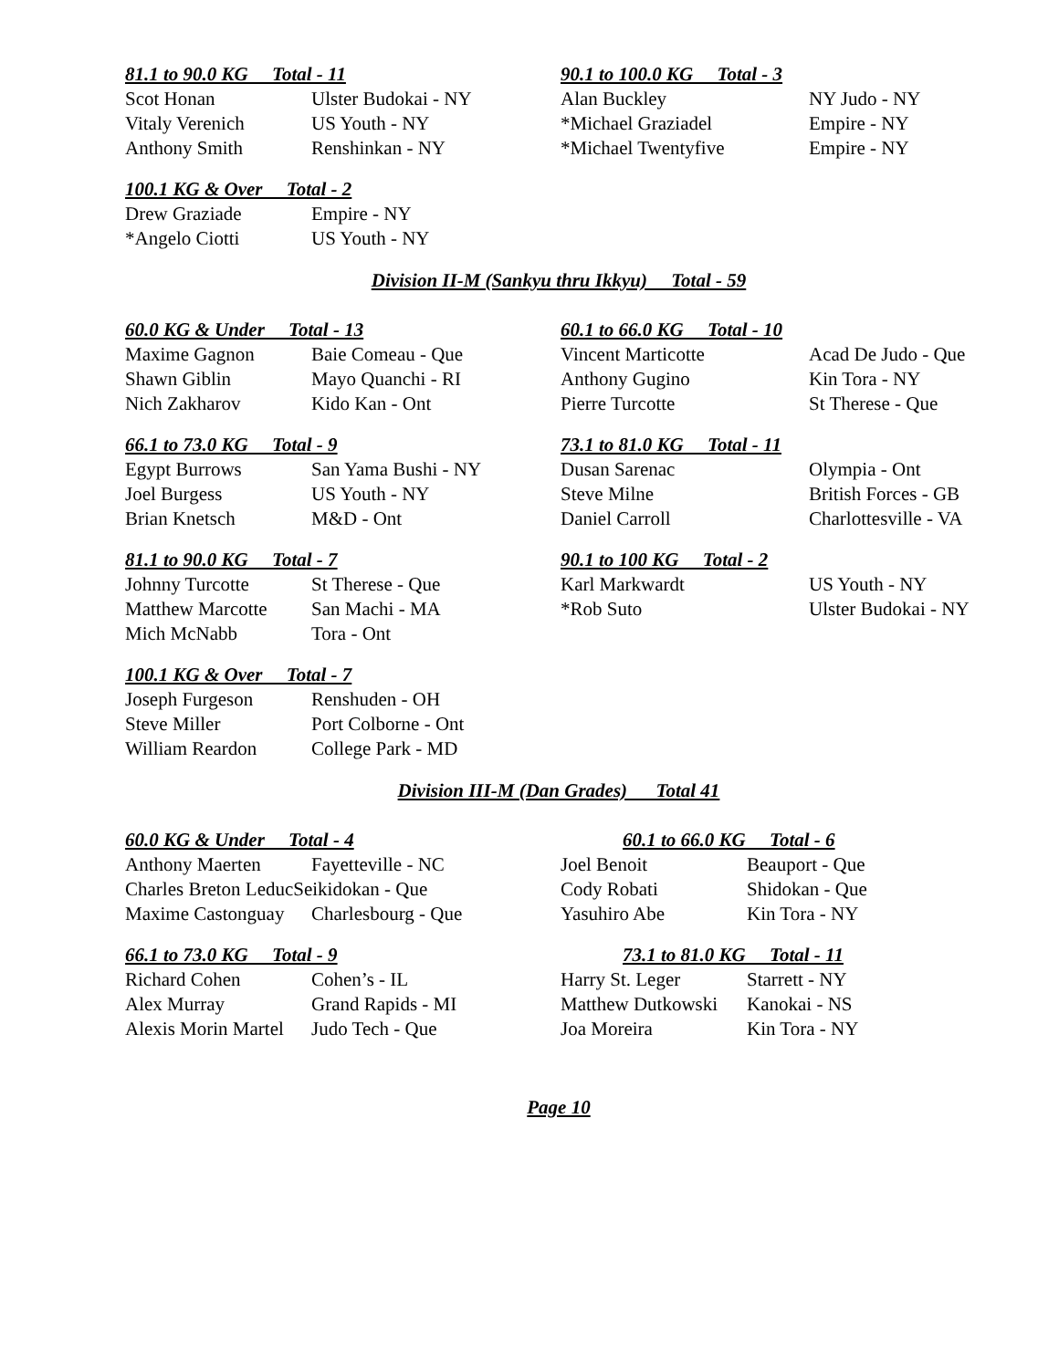81.1 to 90.0 KG Total - 11
| Scot Honan | Ulster Budokai - NY |
| Vitaly Verenich | US Youth - NY |
| Anthony Smith | Renshinkan - NY |
90.1 to 100.0 KG Total - 3
| Alan Buckley | NY Judo - NY |
| *Michael Graziadel | Empire - NY |
| *Michael Twentyfive | Empire - NY |
100.1 KG & Over Total - 2
| Drew Graziade | Empire - NY |
| *Angelo Ciotti | US Youth - NY |
Division II-M (Sankyu thru Ikkyu) Total - 59
60.0 KG & Under Total - 13
| Maxime Gagnon | Baie Comeau - Que |
| Shawn Giblin | Mayo Quanchi - RI |
| Nich Zakharov | Kido Kan - Ont |
60.1 to 66.0 KG Total - 10
| Vincent Marticotte | Acad De Judo - Que |
| Anthony Gugino | Kin Tora - NY |
| Pierre Turcotte | St Therese - Que |
66.1 to 73.0 KG Total - 9
| Egypt Burrows | San Yama Bushi - NY |
| Joel Burgess | US Youth - NY |
| Brian Knetsch | M&D - Ont |
73.1 to 81.0 KG Total - 11
| Dusan Sarenac | Olympia - Ont |
| Steve Milne | British Forces - GB |
| Daniel Carroll | Charlottesville - VA |
81.1 to 90.0 KG Total - 7
| Johnny Turcotte | St Therese - Que |
| Matthew Marcotte | San Machi - MA |
| Mich McNabb | Tora - Ont |
90.1 to 100 KG Total - 2
| Karl Markwardt | US Youth - NY |
| *Rob Suto | Ulster Budokai - NY |
100.1 KG & Over Total - 7
| Joseph Furgeson | Renshuden - OH |
| Steve Miller | Port Colborne - Ont |
| William Reardon | College Park - MD |
Division III-M (Dan Grades) Total 41
60.0 KG & Under Total - 4
| Anthony Maerten | Fayetteville - NC |
| Charles Breton LeducSeikidokan - Que | |
| Maxime Castonguay | Charlesbourg - Que |
60.1 to 66.0 KG Total - 6
| Joel Benoit | Beauport - Que |
| Cody Robati | Shidokan - Que |
| Yasuhiro Abe | Kin Tora - NY |
66.1 to 73.0 KG Total - 9
| Richard Cohen | Cohen’s - IL |
| Alex Murray | Grand Rapids - MI |
| Alexis Morin Martel | Judo Tech - Que |
73.1 to 81.0 KG Total - 11
| Harry St. Leger | Starrett - NY |
| Matthew Dutkowski | Kanokai - NS |
| Joa Moreira | Kin Tora - NY |
Page 10